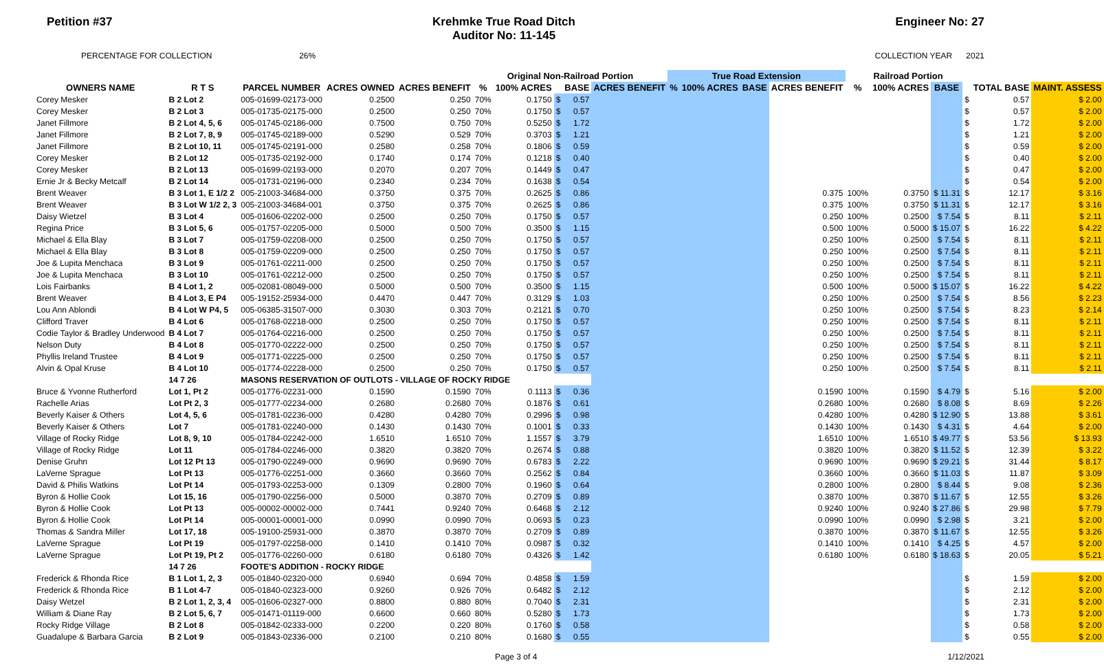Petition #37 Krehmke True Road Ditch
Auditor No: 11-145
Engineer No: 27
PERCENTAGE FOR COLLECTION 26%
COLLECTION YEAR 2021
| | | | | | Original Non-Railroad Portion | | | | | True Road Extension | | | | Railroad Portion | | | | | |
| --- | --- | --- | --- | --- | --- | --- | --- | --- | --- | --- | --- | --- | --- | --- | --- | --- | --- | --- | --- |
| OWNERS NAME | R T S | PARCEL NUMBER | ACRES OWNED | ACRES BENEFIT | % | 100% ACRES | | BASE | ACRES BENEFIT | % | 100% ACRES | BASE | ACRES BENEFIT | % | 100% ACRES | BASE | | TOTAL BASE | MAINT. ASSESS |
| Corey Mesker | B 2 Lot 2 | 005-01699-02173-000 | 0.2500 | 0.250 | 70% | 0.1750 | $ | 0.57 | | | | | | | | | $ | 0.57 | $ 2.00 |
| Corey Mesker | B 2 Lot 3 | 005-01735-02175-000 | 0.2500 | 0.250 | 70% | 0.1750 | $ | 0.57 | | | | | | | | | $ | 0.57 | $ 2.00 |
| Janet Fillmore | B 2 Lot 4, 5, 6 | 005-01745-02186-000 | 0.7500 | 0.750 | 70% | 0.5250 | $ | 1.72 | | | | | | | | | $ | 1.72 | $ 2.00 |
| Janet Fillmore | B 2 Lot 7, 8, 9 | 005-01745-02189-000 | 0.5290 | 0.529 | 70% | 0.3703 | $ | 1.21 | | | | | | | | | $ | 1.21 | $ 2.00 |
| Janet Fillmore | B 2 Lot 10, 11 | 005-01745-02191-000 | 0.2580 | 0.258 | 70% | 0.1806 | $ | 0.59 | | | | | | | | | $ | 0.59 | $ 2.00 |
| Corey Mesker | B 2 Lot 12 | 005-01735-02192-000 | 0.1740 | 0.174 | 70% | 0.1218 | $ | 0.40 | | | | | | | | | $ | 0.40 | $ 2.00 |
| Corey Mesker | B 2 Lot 13 | 005-01699-02193-000 | 0.2070 | 0.207 | 70% | 0.1449 | $ | 0.47 | | | | | | | | | $ | 0.47 | $ 2.00 |
| Ernie Jr & Becky Metcalf | B 2 Lot 14 | 005-01731-02196-000 | 0.2340 | 0.234 | 70% | 0.1638 | $ | 0.54 | | | | | | | | | $ | 0.54 | $ 2.00 |
| Brent Weaver | B 3 Lot 1, E 1/2 2 | 005-21003-34684-000 | 0.3750 | 0.375 | 70% | 0.2625 | $ | 0.86 | | | | | 0.375 | 100% | 0.3750 | $ 11.31 | $ | 12.17 | $ 3.16 |
| Brent Weaver | B 3 Lot W 1/2 2, 3 | 005-21003-34684-001 | 0.3750 | 0.375 | 70% | 0.2625 | $ | 0.86 | | | | | 0.375 | 100% | 0.3750 | $ 11.31 | $ | 12.17 | $ 3.16 |
| Daisy Wietzel | B 3 Lot 4 | 005-01606-02202-000 | 0.2500 | 0.250 | 70% | 0.1750 | $ | 0.57 | | | | | 0.250 | 100% | 0.2500 | $ 7.54 | $ | 8.11 | $ 2.11 |
| Regina Price | B 3 Lot 5, 6 | 005-01757-02205-000 | 0.5000 | 0.500 | 70% | 0.3500 | $ | 1.15 | | | | | 0.500 | 100% | 0.5000 | $ 15.07 | $ | 16.22 | $ 4.22 |
| Michael & Ella Blay | B 3 Lot 7 | 005-01759-02208-000 | 0.2500 | 0.250 | 70% | 0.1750 | $ | 0.57 | | | | | 0.250 | 100% | 0.2500 | $ 7.54 | $ | 8.11 | $ 2.11 |
| Michael & Ella Blay | B 3 Lot 8 | 005-01759-02209-000 | 0.2500 | 0.250 | 70% | 0.1750 | $ | 0.57 | | | | | 0.250 | 100% | 0.2500 | $ 7.54 | $ | 8.11 | $ 2.11 |
| Joe & Lupita Menchaca | B 3 Lot 9 | 005-01761-02211-000 | 0.2500 | 0.250 | 70% | 0.1750 | $ | 0.57 | | | | | 0.250 | 100% | 0.2500 | $ 7.54 | $ | 8.11 | $ 2.11 |
| Joe & Lupita Menchaca | B 3 Lot 10 | 005-01761-02212-000 | 0.2500 | 0.250 | 70% | 0.1750 | $ | 0.57 | | | | | 0.250 | 100% | 0.2500 | $ 7.54 | $ | 8.11 | $ 2.11 |
| Lois Fairbanks | B 4 Lot 1, 2 | 005-02081-08049-000 | 0.5000 | 0.500 | 70% | 0.3500 | $ | 1.15 | | | | | 0.500 | 100% | 0.5000 | $ 15.07 | $ | 16.22 | $ 4.22 |
| Brent Weaver | B 4 Lot 3, E P4 | 005-19152-25934-000 | 0.4470 | 0.447 | 70% | 0.3129 | $ | 1.03 | | | | | 0.250 | 100% | 0.2500 | $ 7.54 | $ | 8.56 | $ 2.23 |
| Lou Ann Ablondi | B 4 Lot W P4, 5 | 005-06385-31507-000 | 0.3030 | 0.303 | 70% | 0.2121 | $ | 0.70 | | | | | 0.250 | 100% | 0.2500 | $ 7.54 | $ | 8.23 | $ 2.14 |
| Clifford Traver | B 4 Lot 6 | 005-01768-02218-000 | 0.2500 | 0.250 | 70% | 0.1750 | $ | 0.57 | | | | | 0.250 | 100% | 0.2500 | $ 7.54 | $ | 8.11 | $ 2.11 |
| Codie Taylor & Bradley Underwood | B 4 Lot 7 | 005-01764-02216-000 | 0.2500 | 0.250 | 70% | 0.1750 | $ | 0.57 | | | | | 0.250 | 100% | 0.2500 | $ 7.54 | $ | 8.11 | $ 2.11 |
| Nelson Duty | B 4 Lot 8 | 005-01770-02222-000 | 0.2500 | 0.250 | 70% | 0.1750 | $ | 0.57 | | | | | 0.250 | 100% | 0.2500 | $ 7.54 | $ | 8.11 | $ 2.11 |
| Phyllis Ireland Trustee | B 4 Lot 9 | 005-01771-02225-000 | 0.2500 | 0.250 | 70% | 0.1750 | $ | 0.57 | | | | | 0.250 | 100% | 0.2500 | $ 7.54 | $ | 8.11 | $ 2.11 |
| Alvin & Opal Kruse | B 4 Lot 10 | 005-01774-02228-000 | 0.2500 | 0.250 | 70% | 0.1750 | $ | 0.57 | | | | | 0.250 | 100% | 0.2500 | $ 7.54 | $ | 8.11 | $ 2.11 |
| | 14 7 26 | MASONS RESERVATION OF OUTLOTS - VILLAGE OF ROCKY RIDGE | | | | | | | | | | | | | | | | | |
| Bruce & Yvonne Rutherford | Lot 1, Pt 2 | 005-01776-02231-000 | 0.1590 | 0.1590 | 70% | 0.1113 | $ | 0.36 | | | | | 0.1590 | 100% | 0.1590 | $ 4.79 | $ | 5.16 | $ 2.00 |
| Rachelle Arias | Lot Pt 2, 3 | 005-01777-02234-000 | 0.2680 | 0.2680 | 70% | 0.1876 | $ | 0.61 | | | | | 0.2680 | 100% | 0.2680 | $ 8.08 | $ | 8.69 | $ 2.26 |
| Beverly Kaiser & Others | Lot 4, 5, 6 | 005-01781-02236-000 | 0.4280 | 0.4280 | 70% | 0.2996 | $ | 0.98 | | | | | 0.4280 | 100% | 0.4280 | $ 12.90 | $ | 13.88 | $ 3.61 |
| Beverly Kaiser & Others | Lot 7 | 005-01781-02240-000 | 0.1430 | 0.1430 | 70% | 0.1001 | $ | 0.33 | | | | | 0.1430 | 100% | 0.1430 | $ 4.31 | $ | 4.64 | $ 2.00 |
| Village of Rocky Ridge | Lot 8, 9, 10 | 005-01784-02242-000 | 1.6510 | 1.6510 | 70% | 1.1557 | $ | 3.79 | | | | | 1.6510 | 100% | 1.6510 | $ 49.77 | $ | 53.56 | $ 13.93 |
| Village of Rocky Ridge | Lot 11 | 005-01784-02246-000 | 0.3820 | 0.3820 | 70% | 0.2674 | $ | 0.88 | | | | | 0.3820 | 100% | 0.3820 | $ 11.52 | $ | 12.39 | $ 3.22 |
| Denise Gruhn | Lot 12 Pt 13 | 005-01790-02249-000 | 0.9690 | 0.9690 | 70% | 0.6783 | $ | 2.22 | | | | | 0.9690 | 100% | 0.9690 | $ 29.21 | $ | 31.44 | $ 8.17 |
| LaVerne Sprague | Lot Pt 13 | 005-01776-02251-000 | 0.3660 | 0.3660 | 70% | 0.2562 | $ | 0.84 | | | | | 0.3660 | 100% | 0.3660 | $ 11.03 | $ | 11.87 | $ 3.09 |
| David & Philis Watkins | Lot Pt 14 | 005-01793-02253-000 | 0.1309 | 0.2800 | 70% | 0.1960 | $ | 0.64 | | | | | 0.2800 | 100% | 0.2800 | $ 8.44 | $ | 9.08 | $ 2.36 |
| Byron & Hollie Cook | Lot 15, 16 | 005-01790-02256-000 | 0.5000 | 0.3870 | 70% | 0.2709 | $ | 0.89 | | | | | 0.3870 | 100% | 0.3870 | $ 11.67 | $ | 12.55 | $ 3.26 |
| Byron & Hollie Cook | Lot Pt 13 | 005-00002-00002-000 | 0.7441 | 0.9240 | 70% | 0.6468 | $ | 2.12 | | | | | 0.9240 | 100% | 0.9240 | $ 27.86 | $ | 29.98 | $ 7.79 |
| Byron & Hollie Cook | Lot Pt 14 | 005-00001-00001-000 | 0.0990 | 0.0990 | 70% | 0.0693 | $ | 0.23 | | | | | 0.0990 | 100% | 0.0990 | $ 2.98 | $ | 3.21 | $ 2.00 |
| Thomas & Sandra Miller | Lot 17, 18 | 005-19100-25931-000 | 0.3870 | 0.3870 | 70% | 0.2709 | $ | 0.89 | | | | | 0.3870 | 100% | 0.3870 | $ 11.67 | $ | 12.55 | $ 3.26 |
| LaVerne Sprague | Lot Pt 19 | 005-01797-02258-000 | 0.1410 | 0.1410 | 70% | 0.0987 | $ | 0.32 | | | | | 0.1410 | 100% | 0.1410 | $ 4.25 | $ | 4.57 | $ 2.00 |
| LaVerne Sprague | Lot Pt 19, Pt 2 | 005-01776-02260-000 | 0.6180 | 0.6180 | 70% | 0.4326 | $ | 1.42 | | | | | 0.6180 | 100% | 0.6180 | $ 18.63 | $ | 20.05 | $ 5.21 |
| | 14 7 26 | FOOTE'S ADDITION - ROCKY RIDGE | | | | | | | | | | | | | | | | | |
| Frederick & Rhonda Rice | B 1 Lot 1, 2, 3 | 005-01840-02320-000 | 0.6940 | 0.694 | 70% | 0.4858 | $ | 1.59 | | | | | | | | | $ | 1.59 | $ 2.00 |
| Frederick & Rhonda Rice | B 1 Lot 4-7 | 005-01840-02323-000 | 0.9260 | 0.926 | 70% | 0.6482 | $ | 2.12 | | | | | | | | | $ | 2.12 | $ 2.00 |
| Daisy Wetzel | B 2 Lot 1, 2, 3, 4 | 005-01606-02327-000 | 0.8800 | 0.880 | 80% | 0.7040 | $ | 2.31 | | | | | | | | | $ | 2.31 | $ 2.00 |
| William & Diane Ray | B 2 Lot 5, 6, 7 | 005-01471-01119-000 | 0.6600 | 0.660 | 80% | 0.5280 | $ | 1.73 | | | | | | | | | $ | 1.73 | $ 2.00 |
| Rocky Ridge Village | B 2 Lot 8 | 005-01842-02333-000 | 0.2200 | 0.220 | 80% | 0.1760 | $ | 0.58 | | | | | | | | | $ | 0.58 | $ 2.00 |
| Guadalupe & Barbara Garcia | B 2 Lot 9 | 005-01843-02336-000 | 0.2100 | 0.210 | 80% | 0.1680 | $ | 0.55 | | | | | | | | | $ | 0.55 | $ 2.00 |
Page 3 of 4 1/12/2021